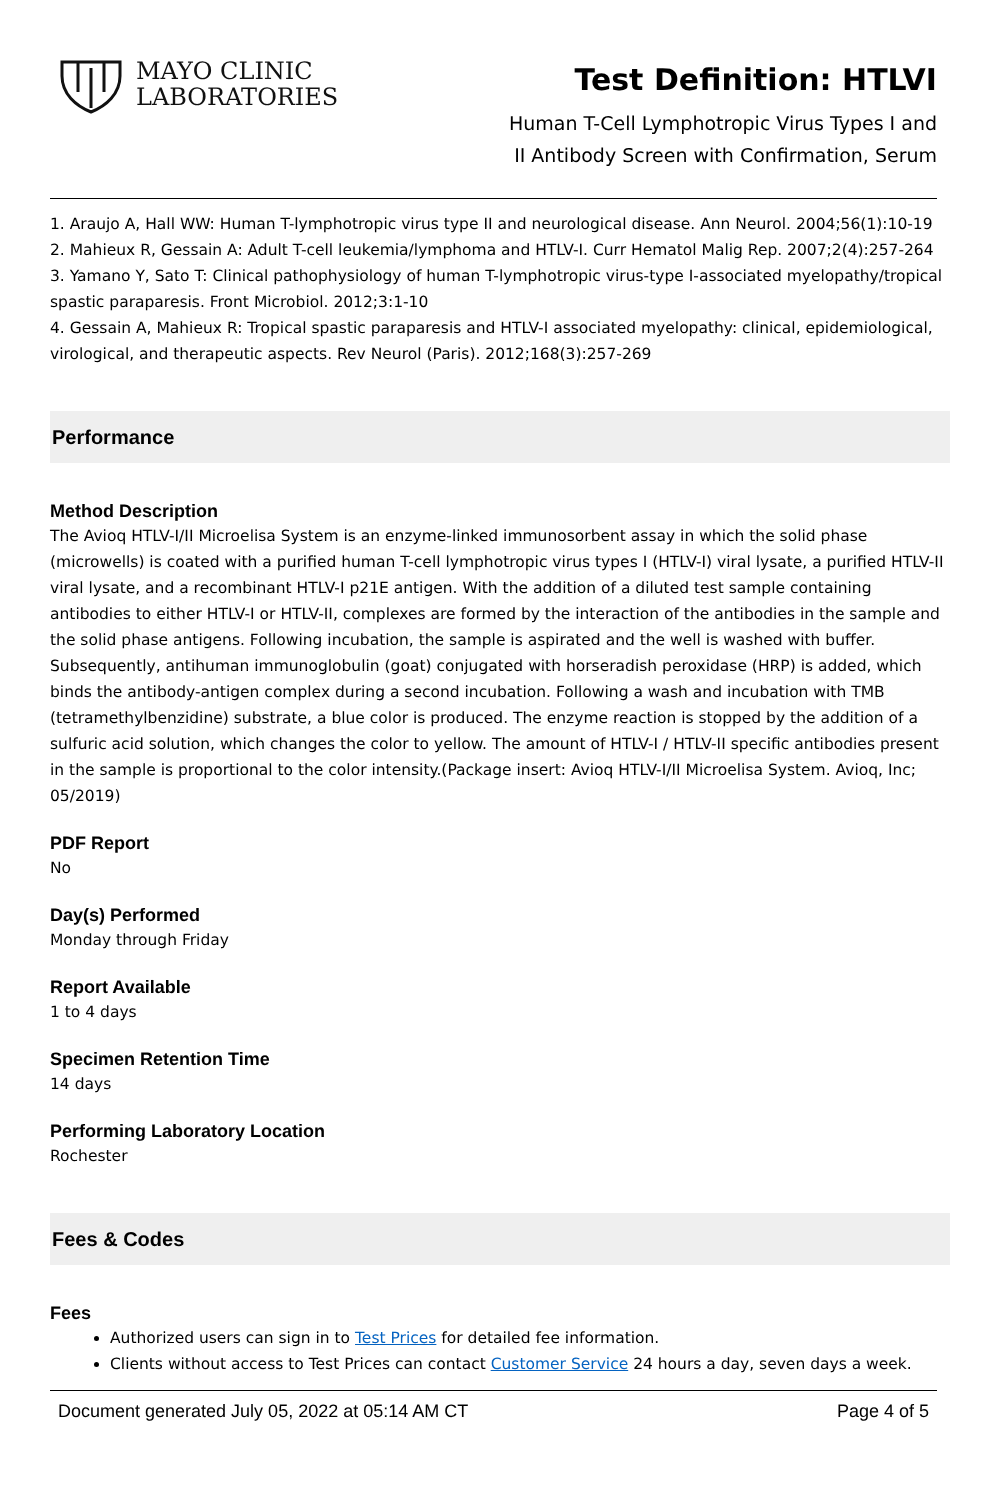MAYO CLINIC
LABORATORIES
Test Definition: HTLVI
Human T-Cell Lymphotropic Virus Types I and
II Antibody Screen with Confirmation, Serum
1. Araujo A, Hall WW: Human T-lymphotropic virus type II and neurological disease. Ann Neurol. 2004;56(1):10-19
2. Mahieux R, Gessain A: Adult T-cell leukemia/lymphoma and HTLV-I. Curr Hematol Malig Rep. 2007;2(4):257-264
3. Yamano Y, Sato T: Clinical pathophysiology of human T-lymphotropic virus-type I-associated myelopathy/tropical spastic paraparesis. Front Microbiol. 2012;3:1-10
4. Gessain A, Mahieux R: Tropical spastic paraparesis and HTLV-I associated myelopathy: clinical, epidemiological, virological, and therapeutic aspects. Rev Neurol (Paris). 2012;168(3):257-269
Performance
Method Description
The Avioq HTLV-I/II Microelisa System is an enzyme-linked immunosorbent assay in which the solid phase (microwells) is coated with a purified human T-cell lymphotropic virus types I (HTLV-I) viral lysate, a purified HTLV-II viral lysate, and a recombinant HTLV-I p21E antigen. With the addition of a diluted test sample containing antibodies to either HTLV-I or HTLV-II, complexes are formed by the interaction of the antibodies in the sample and the solid phase antigens. Following incubation, the sample is aspirated and the well is washed with buffer. Subsequently, antihuman immunoglobulin (goat) conjugated with horseradish peroxidase (HRP) is added, which binds the antibody-antigen complex during a second incubation. Following a wash and incubation with TMB (tetramethylbenzidine) substrate, a blue color is produced. The enzyme reaction is stopped by the addition of a sulfuric acid solution, which changes the color to yellow. The amount of HTLV-I / HTLV-II specific antibodies present in the sample is proportional to the color intensity.(Package insert: Avioq HTLV-I/II Microelisa System. Avioq, Inc; 05/2019)
PDF Report
No
Day(s) Performed
Monday through Friday
Report Available
1 to 4 days
Specimen Retention Time
14 days
Performing Laboratory Location
Rochester
Fees & Codes
Fees
Authorized users can sign in to Test Prices for detailed fee information.
Clients without access to Test Prices can contact Customer Service 24 hours a day, seven days a week.
Document generated July 05, 2022 at 05:14 AM CT Page 4 of 5